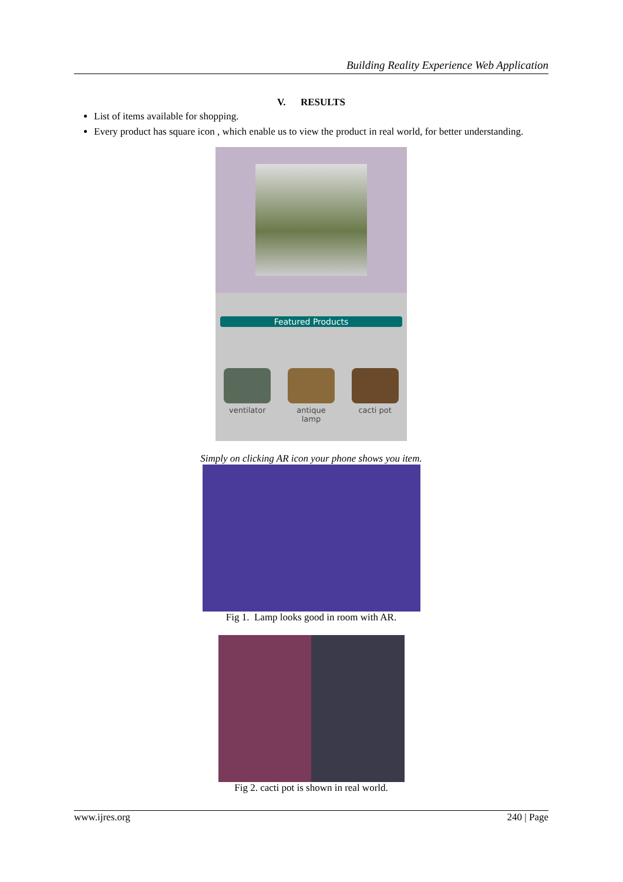Building Reality Experience Web Application
V. RESULTS
List of items available for shopping.
Every product has square icon , which enable us to view the product in real world, for better understanding.
Featured Products
ventilator antique lamp
cacti pot
Simply on clicking AR icon your phone shows you item.
Fig 1. Lamp looks good in room with AR.
Fig 2. cacti pot is shown in real world.
www.ijres.org 240 | Page